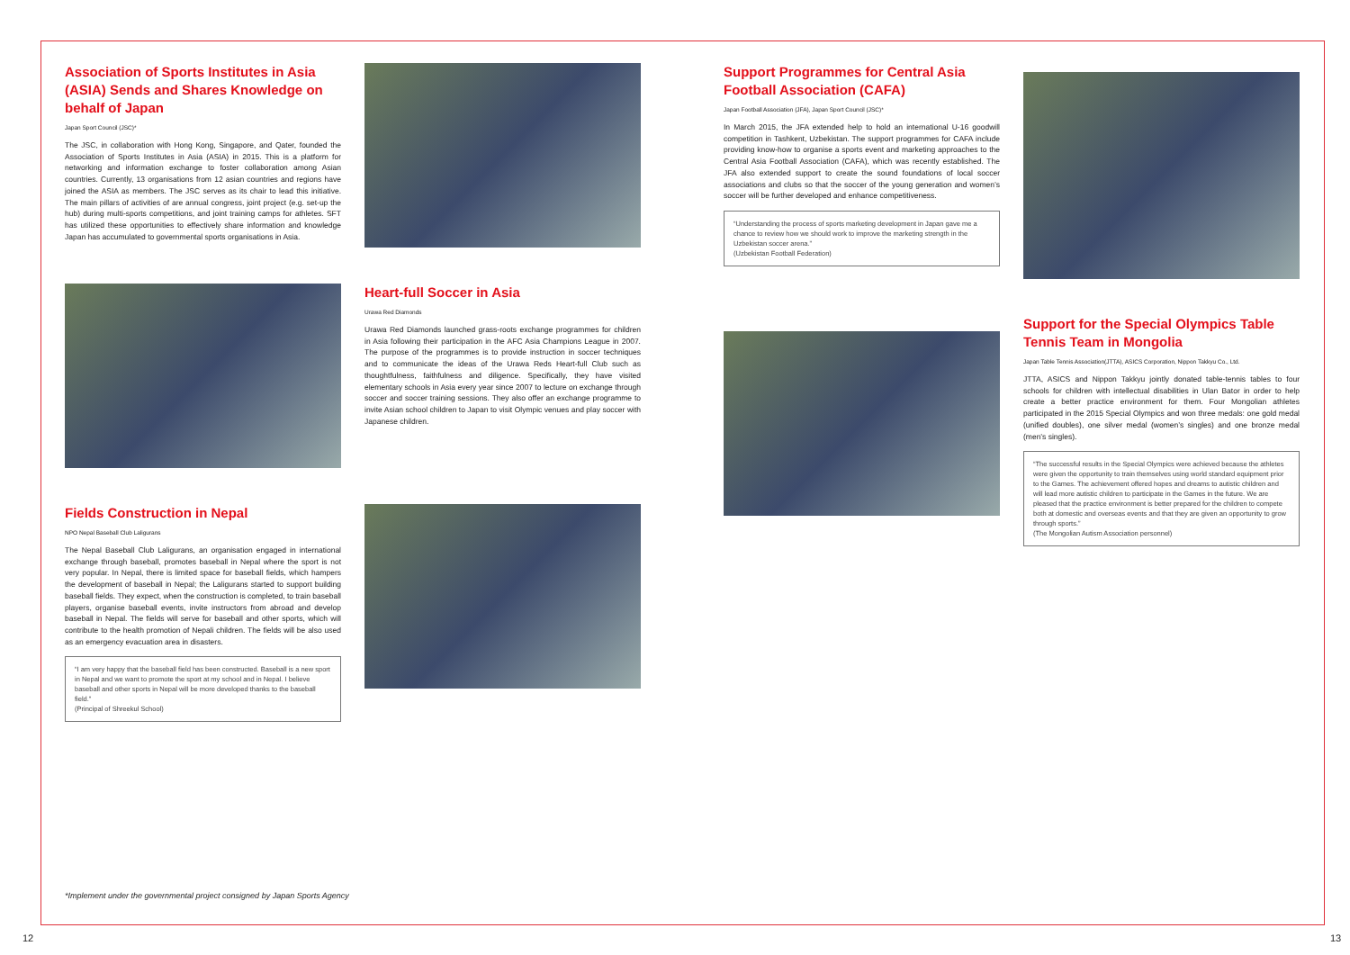Association of Sports Institutes in Asia (ASIA) Sends and Shares Knowledge on behalf of Japan
Japan Sport Council (JSC)*
The JSC, in collaboration with Hong Kong, Singapore, and Qater, founded the Association of Sports Institutes in Asia (ASIA) in 2015. This is a platform for networking and information exchange to foster collaboration among Asian countries. Currently, 13 organisations from 12 asian countries and regions have joined the ASIA as members. The JSC serves as its chair to lead this initiative. The main pillars of activities of are annual congress, joint project (e.g. set-up the hub) during multi-sports competitions, and joint training camps for athletes. SFT has utilized these opportunities to effectively share information and knowledge Japan has accumulated to governmental sports organisations in Asia.
Heart-full Soccer in Asia
Urawa Red Diamonds
Urawa Red Diamonds launched grass-roots exchange programmes for children in Asia following their participation in the AFC Asia Champions League in 2007. The purpose of the programmes is to provide instruction in soccer techniques and to communicate the ideas of the Urawa Reds Heart-full Club such as thoughtfulness, faithfulness and diligence. Specifically, they have visited elementary schools in Asia every year since 2007 to lecture on exchange through soccer and soccer training sessions. They also offer an exchange programme to invite Asian school children to Japan to visit Olympic venues and play soccer with Japanese children.
Fields Construction in Nepal
NPO Nepal Baseball Club Laligurans
The Nepal Baseball Club Laligurans, an organisation engaged in international exchange through baseball, promotes baseball in Nepal where the sport is not very popular. In Nepal, there is limited space for baseball fields, which hampers the development of baseball in Nepal; the Laligurans started to support building baseball fields. They expect, when the construction is completed, to train baseball players, organise baseball events, invite instructors from abroad and develop baseball in Nepal. The fields will serve for baseball and other sports, which will contribute to the health promotion of Nepali children. The fields will be also used as an emergency evacuation area in disasters.
“I am very happy that the baseball field has been constructed. Baseball is a new sport in Nepal and we want to promote the sport at my school and in Nepal. I believe baseball and other sports in Nepal will be more developed thanks to the baseball field.”
(Principal of Shreekul School)
Support Programmes for Central Asia Football Association (CAFA)
Japan Football Association (JFA), Japan Sport Council (JSC)*
In March 2015, the JFA extended help to hold an international U-16 goodwill competition in Tashkent, Uzbekistan. The support programmes for CAFA include providing know-how to organise a sports event and marketing approaches to the Central Asia Football Association (CAFA), which was recently established. The JFA also extended support to create the sound foundations of local soccer associations and clubs so that the soccer of the young generation and women’s soccer will be further developed and enhance competitiveness.
“Understanding the process of sports marketing development in Japan gave me a chance to review how we should work to improve the marketing strength in the Uzbekistan soccer arena.”
(Uzbekistan Football Federation)
Support for the Special Olympics Table Tennis Team in Mongolia
Japan Table Tennis Association(JTTA), ASICS Corporation, Nippon Takkyu Co., Ltd.
JTTA, ASICS and Nippon Takkyu jointly donated table-tennis tables to four schools for children with intellectual disabilities in Ulan Bator in order to help create a better practice environment for them. Four Mongolian athletes participated in the 2015 Special Olympics and won three medals: one gold medal (unified doubles), one silver medal (women’s singles) and one bronze medal (men’s singles).
“The successful results in the Special Olympics were achieved because the athletes were given the opportunity to train themselves using world standard equipment prior to the Games. The achievement offered hopes and dreams to autistic children and will lead more autistic children to participate in the Games in the future. We are pleased that the practice environment is better prepared for the children to compete both at domestic and overseas events and that they are given an opportunity to grow through sports.”
(The Mongolian Autism Association personnel)
*Implement under the governmental project consigned by Japan Sports Agency
12 13